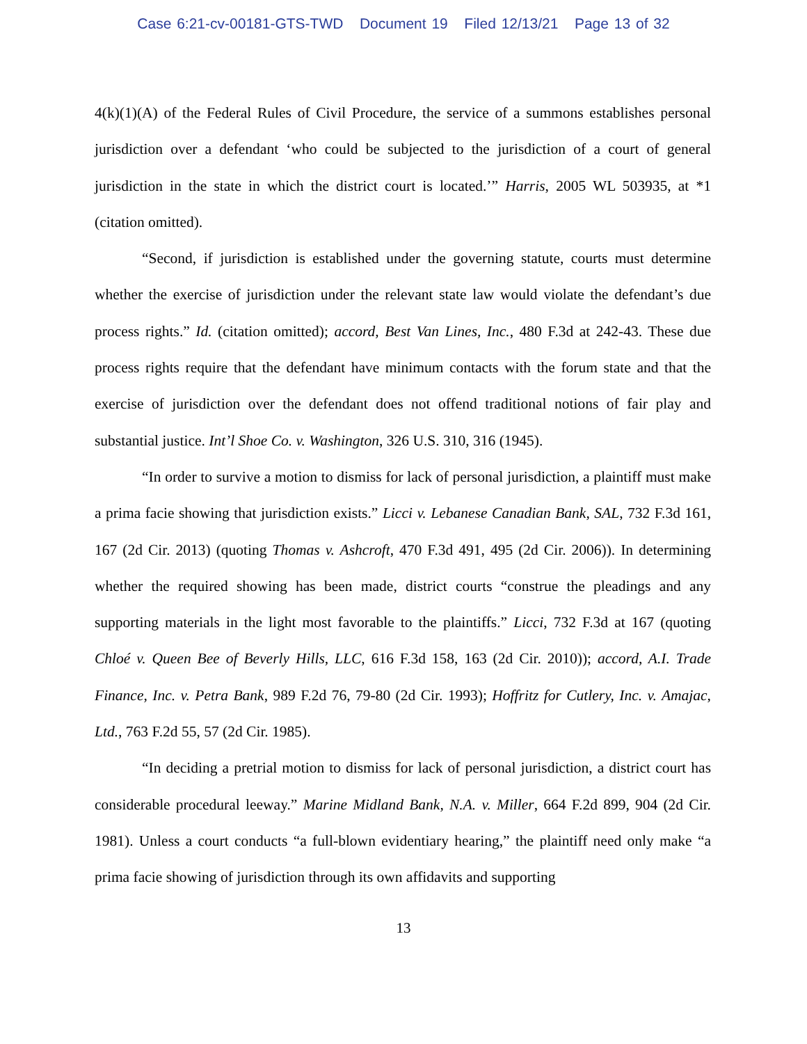Case 6:21-cv-00181-GTS-TWD Document 19 Filed 12/13/21 Page 13 of 32
4(k)(1)(A) of the Federal Rules of Civil Procedure, the service of a summons establishes personal jurisdiction over a defendant ‘who could be subjected to the jurisdiction of a court of general jurisdiction in the state in which the district court is located.’” Harris, 2005 WL 503935, at *1 (citation omitted).
“Second, if jurisdiction is established under the governing statute, courts must determine whether the exercise of jurisdiction under the relevant state law would violate the defendant’s due process rights.” Id. (citation omitted); accord, Best Van Lines, Inc., 480 F.3d at 242-43. These due process rights require that the defendant have minimum contacts with the forum state and that the exercise of jurisdiction over the defendant does not offend traditional notions of fair play and substantial justice. Int’l Shoe Co. v. Washington, 326 U.S. 310, 316 (1945).
“In order to survive a motion to dismiss for lack of personal jurisdiction, a plaintiff must make a prima facie showing that jurisdiction exists.” Licci v. Lebanese Canadian Bank, SAL, 732 F.3d 161, 167 (2d Cir. 2013) (quoting Thomas v. Ashcroft, 470 F.3d 491, 495 (2d Cir. 2006)). In determining whether the required showing has been made, district courts “construe the pleadings and any supporting materials in the light most favorable to the plaintiffs.” Licci, 732 F.3d at 167 (quoting Chloé v. Queen Bee of Beverly Hills, LLC, 616 F.3d 158, 163 (2d Cir. 2010)); accord, A.I. Trade Finance, Inc. v. Petra Bank, 989 F.2d 76, 79-80 (2d Cir. 1993); Hoffritz for Cutlery, Inc. v. Amajac, Ltd., 763 F.2d 55, 57 (2d Cir. 1985).
“In deciding a pretrial motion to dismiss for lack of personal jurisdiction, a district court has considerable procedural leeway.” Marine Midland Bank, N.A. v. Miller, 664 F.2d 899, 904 (2d Cir. 1981). Unless a court conducts “a full-blown evidentiary hearing,” the plaintiff need only make “a prima facie showing of jurisdiction through its own affidavits and supporting
13